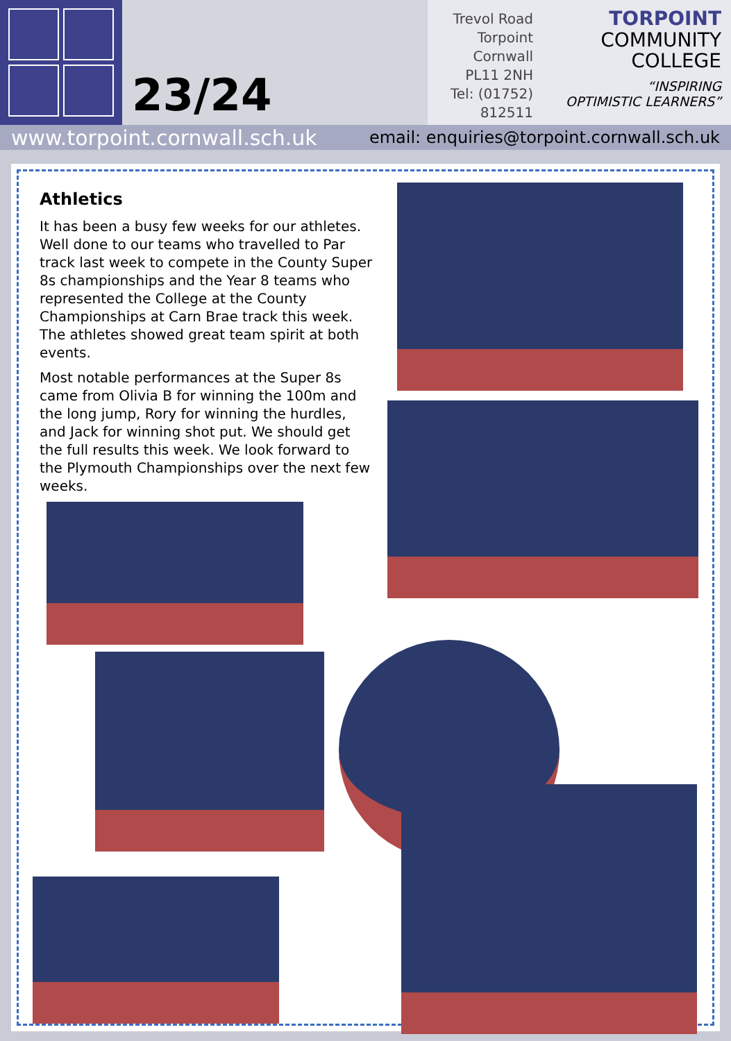23/24
Trevol Road
Torpoint
Cornwall
PL11 2NH
Tel: (01752) 812511
TORPOINT
COMMUNITY
COLLEGE
“INSPIRING
OPTIMISTIC LEARNERS”
www.torpoint.cornwall.sch.uk email: enquiries@torpoint.cornwall.sch.uk
Athletics
It has been a busy few weeks for our athletes. Well done to our teams who travelled to Par track last week to compete in the County Super 8s championships and the Year 8 teams who represented the College at the County Championships at Carn Brae track this week. The athletes showed great team spirit at both events.
Most notable performances at the Super 8s came from Olivia B for winning the 100m and the long jump, Rory for winning the hurdles, and Jack for winning shot put. We should get the full results this week. We look forward to the Plymouth Championships over the next few weeks.